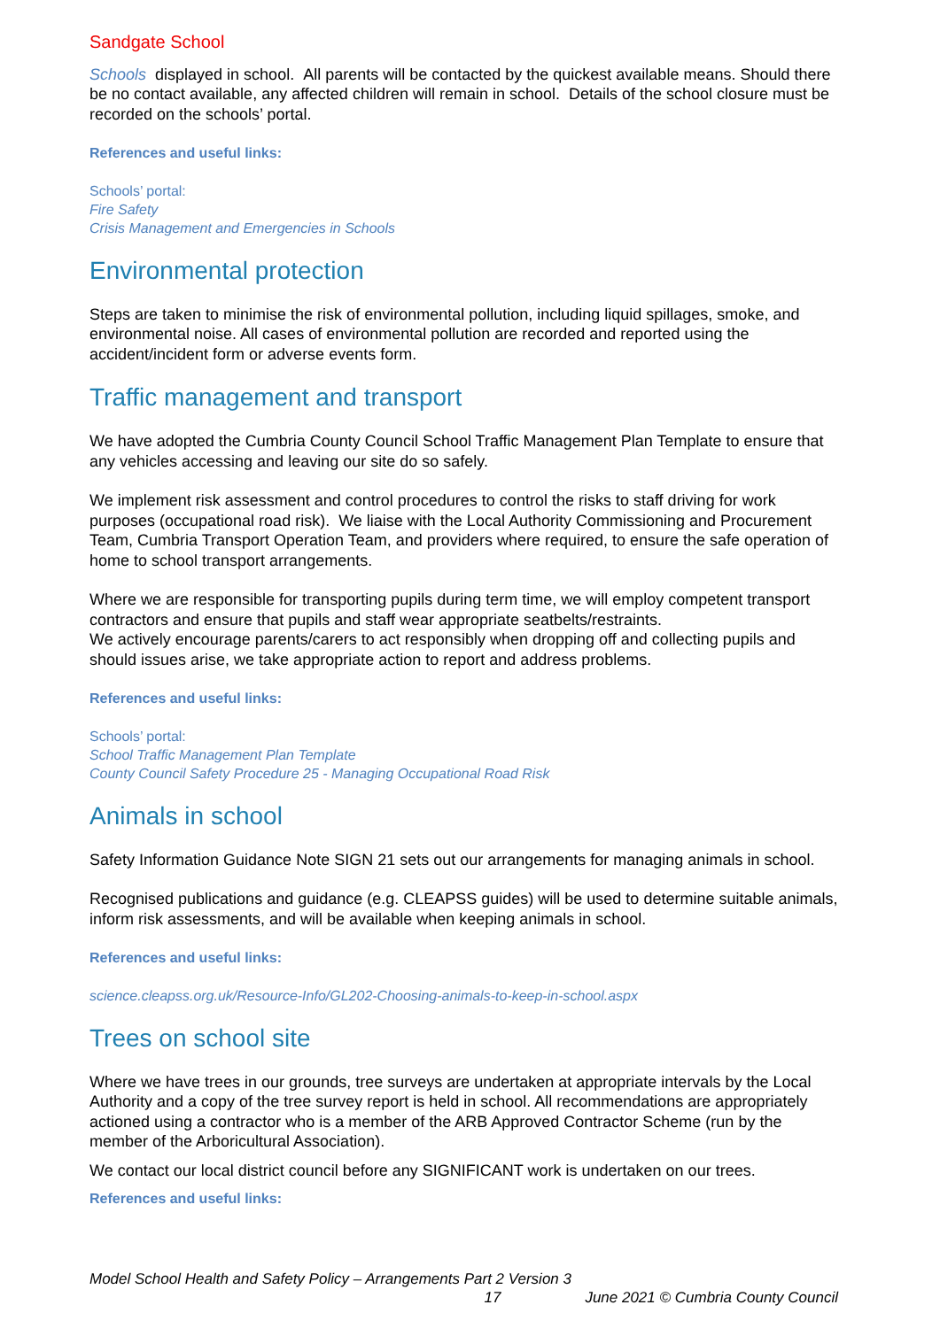Sandgate School
Schools displayed in school. All parents will be contacted by the quickest available means. Should there be no contact available, any affected children will remain in school. Details of the school closure must be recorded on the schools’ portal.
References and useful links:
Schools’ portal:
Fire Safety
Crisis Management and Emergencies in Schools
Environmental protection
Steps are taken to minimise the risk of environmental pollution, including liquid spillages, smoke, and environmental noise. All cases of environmental pollution are recorded and reported using the accident/incident form or adverse events form.
Traffic management and transport
We have adopted the Cumbria County Council School Traffic Management Plan Template to ensure that any vehicles accessing and leaving our site do so safely.
We implement risk assessment and control procedures to control the risks to staff driving for work purposes (occupational road risk). We liaise with the Local Authority Commissioning and Procurement Team, Cumbria Transport Operation Team, and providers where required, to ensure the safe operation of home to school transport arrangements.
Where we are responsible for transporting pupils during term time, we will employ competent transport contractors and ensure that pupils and staff wear appropriate seatbelts/restraints.
We actively encourage parents/carers to act responsibly when dropping off and collecting pupils and should issues arise, we take appropriate action to report and address problems.
References and useful links:
Schools’ portal:
School Traffic Management Plan Template
County Council Safety Procedure 25 - Managing Occupational Road Risk
Animals in school
Safety Information Guidance Note SIGN 21 sets out our arrangements for managing animals in school.
Recognised publications and guidance (e.g. CLEAPSS guides) will be used to determine suitable animals, inform risk assessments, and will be available when keeping animals in school.
References and useful links:
science.cleapss.org.uk/Resource-Info/GL202-Choosing-animals-to-keep-in-school.aspx
Trees on school site
Where we have trees in our grounds, tree surveys are undertaken at appropriate intervals by the Local Authority and a copy of the tree survey report is held in school. All recommendations are appropriately actioned using a contractor who is a member of the ARB Approved Contractor Scheme (run by the member of the Arboricultural Association).
We contact our local district council before any SIGNIFICANT work is undertaken on our trees.
References and useful links:
Model School Health and Safety Policy – Arrangements Part 2 Version 3
17 June 2021 © Cumbria County Council